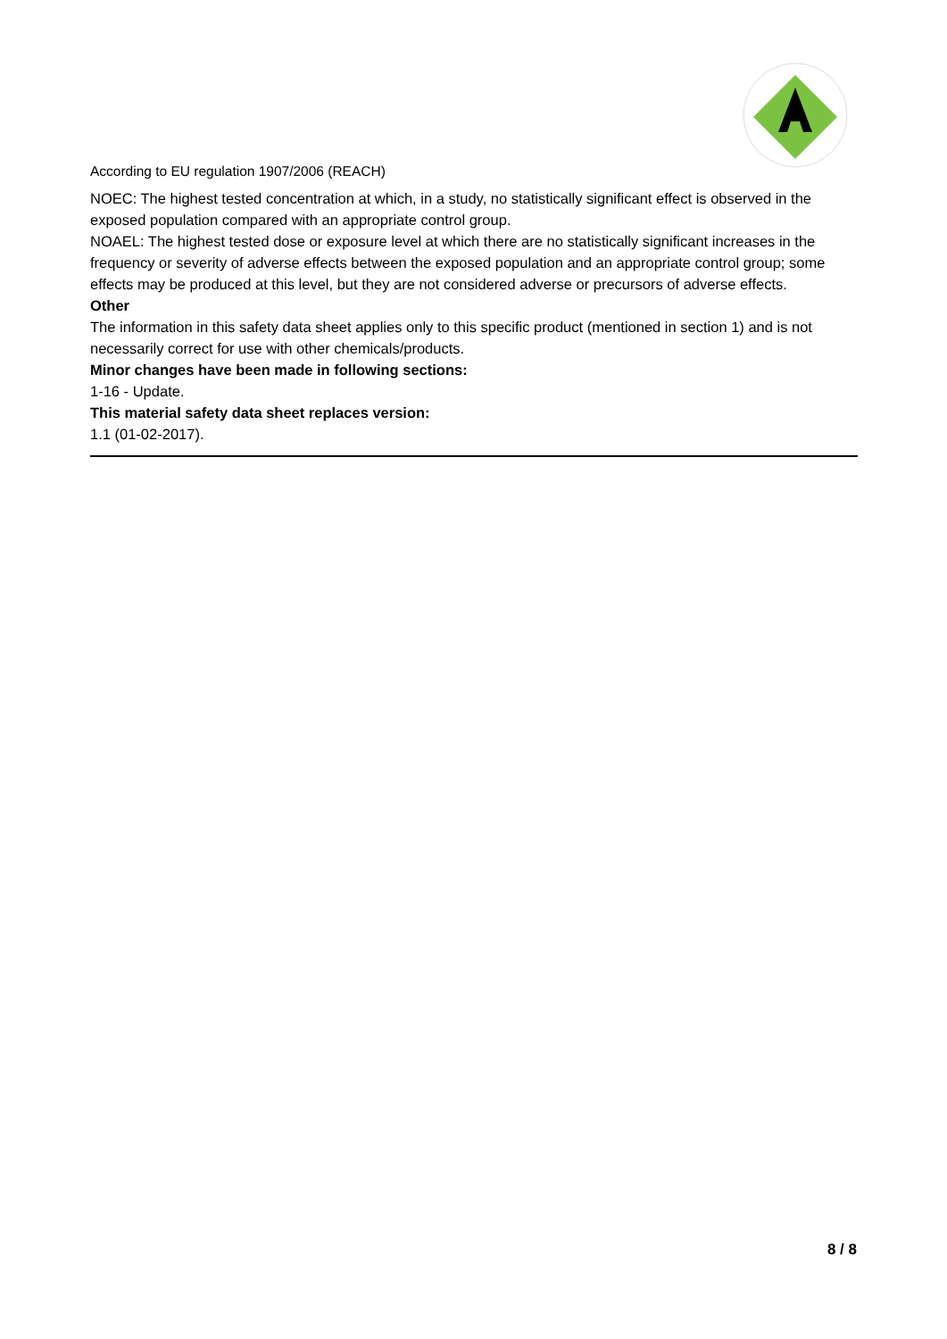According to EU regulation 1907/2006 (REACH)
NOEC: The highest tested concentration at which, in a study, no statistically significant effect is observed in the exposed population compared with an appropriate control group.
NOAEL: The highest tested dose or exposure level at which there are no statistically significant increases in the frequency or severity of adverse effects between the exposed population and an appropriate control group; some effects may be produced at this level, but they are not considered adverse or precursors of adverse effects.
Other
The information in this safety data sheet applies only to this specific product (mentioned in section 1) and is not necessarily correct for use with other chemicals/products.
Minor changes have been made in following sections:
1-16 - Update.
This material safety data sheet replaces version:
1.1 (01-02-2017).
8 / 8